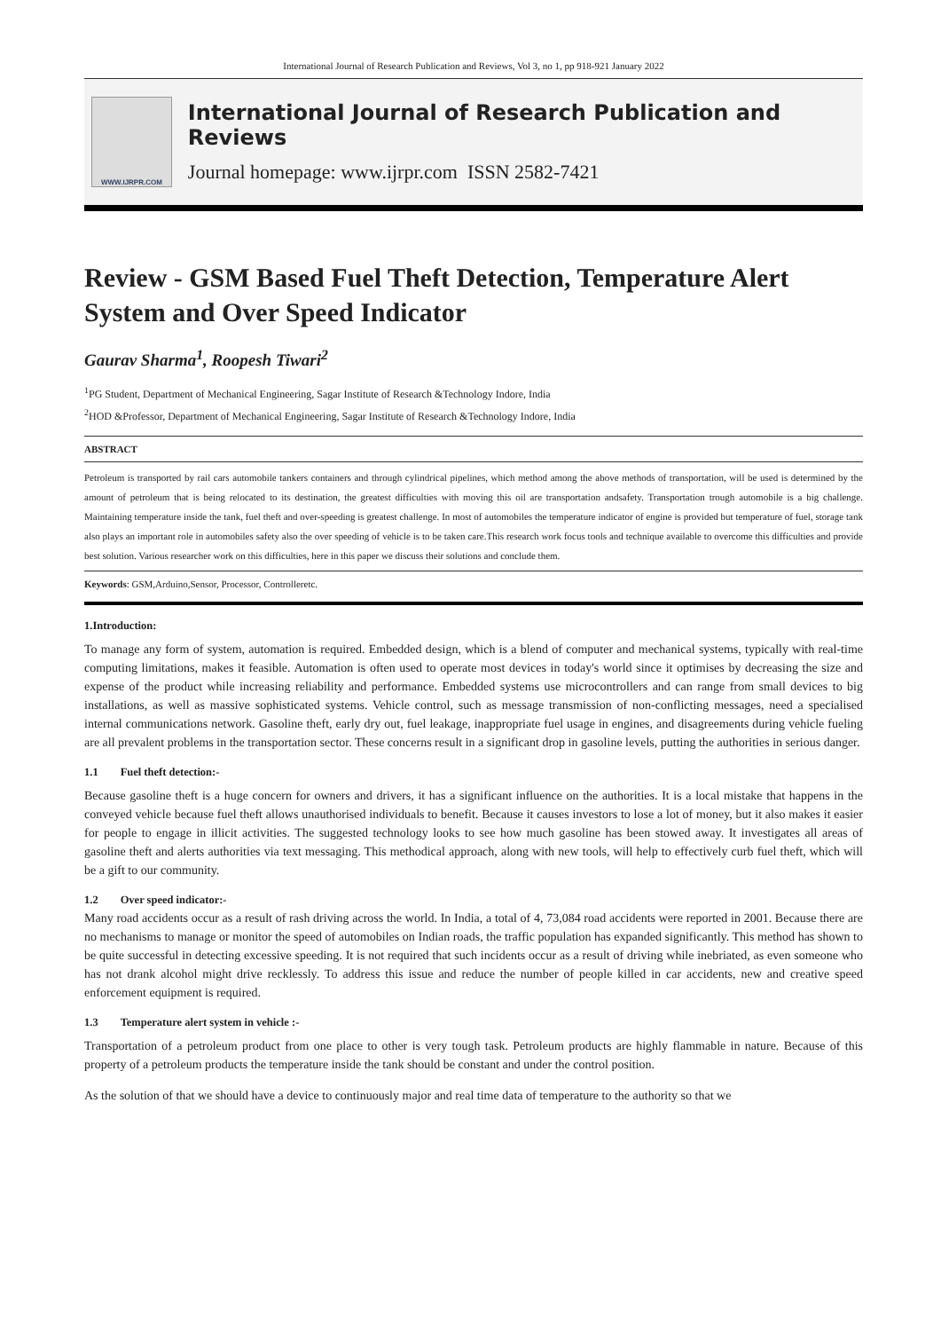International Journal of Research Publication and Reviews, Vol 3, no 1, pp 918-921 January 2022
WWW.IJRPR.COM
International Journal of Research Publication and Reviews
Journal homepage: www.ijrpr.com ISSN 2582-7421
Review - GSM Based Fuel Theft Detection, Temperature Alert System and Over Speed Indicator
Gaurav Sharma<sup>1</sup>, Roopesh Tiwari<sup>2</sup>
<sup>1</sup> PG Student, Department of Mechanical Engineering, Sagar Institute of Research &Technology Indore, India
<sup>2</sup>HOD &Professor, Department of Mechanical Engineering, Sagar Institute of Research &Technology Indore, India
ABSTRACT
Petroleum is transported by rail cars automobile tankers containers and through cylindrical pipelines, which method among the above methods of transportation, will be used is determined by the amount of petroleum that is being relocated to its destination, the greatest difficulties with moving this oil are transportation andsafety. Transportation trough automobile is a big challenge. Maintaining temperature inside the tank, fuel theft and over-speeding is greatest challenge. In most of automobiles the temperature indicator of engine is provided but temperature of fuel, storage tank also plays an important role in automobiles safety also the over speeding of vehicle is to be taken care.This research work focus tools and technique available to overcome this difficulties and provide best solution. Various researcher work on this difficulties, here in this paper we discuss their solutions and conclude them.
Keywords: GSM,Arduino,Sensor, Processor, Controlleretc.
1.Introduction:
To manage any form of system, automation is required. Embedded design, which is a blend of computer and mechanical systems, typically with real-time computing limitations, makes it feasible. Automation is often used to operate most devices in today's world since it optimises by decreasing the size and expense of the product while increasing reliability and performance. Embedded systems use microcontrollers and can range from small devices to big installations, as well as massive sophisticated systems. Vehicle control, such as message transmission of non-conflicting messages, need a specialised internal communications network. Gasoline theft, early dry out, fuel leakage, inappropriate fuel usage in engines, and disagreements during vehicle fueling are all prevalent problems in the transportation sector. These concerns result in a significant drop in gasoline levels, putting the authorities in serious danger.
1.1 Fuel theft detection:-
Because gasoline theft is a huge concern for owners and drivers, it has a significant influence on the authorities. It is a local mistake that happens in the conveyed vehicle because fuel theft allows unauthorised individuals to benefit. Because it causes investors to lose a lot of money, but it also makes it easier for people to engage in illicit activities. The suggested technology looks to see how much gasoline has been stowed away. It investigates all areas of gasoline theft and alerts authorities via text messaging. This methodical approach, along with new tools, will help to effectively curb fuel theft, which will be a gift to our community.
1.2 Over speed indicator:-
Many road accidents occur as a result of rash driving across the world. In India, a total of 4, 73,084 road accidents were reported in 2001. Because there are no mechanisms to manage or monitor the speed of automobiles on Indian roads, the traffic population has expanded significantly. This method has shown to be quite successful in detecting excessive speeding. It is not required that such incidents occur as a result of driving while inebriated, as even someone who has not drank alcohol might drive recklessly. To address this issue and reduce the number of people killed in car accidents, new and creative speed enforcement equipment is required.
1.3 Temperature alert system in vehicle :-
Transportation of a petroleum product from one place to other is very tough task. Petroleum products are highly flammable in nature. Because of this property of a petroleum products the temperature inside the tank should be constant and under the control position.
As the solution of that we should have a device to continuously major and real time data of temperature to the authority so that we